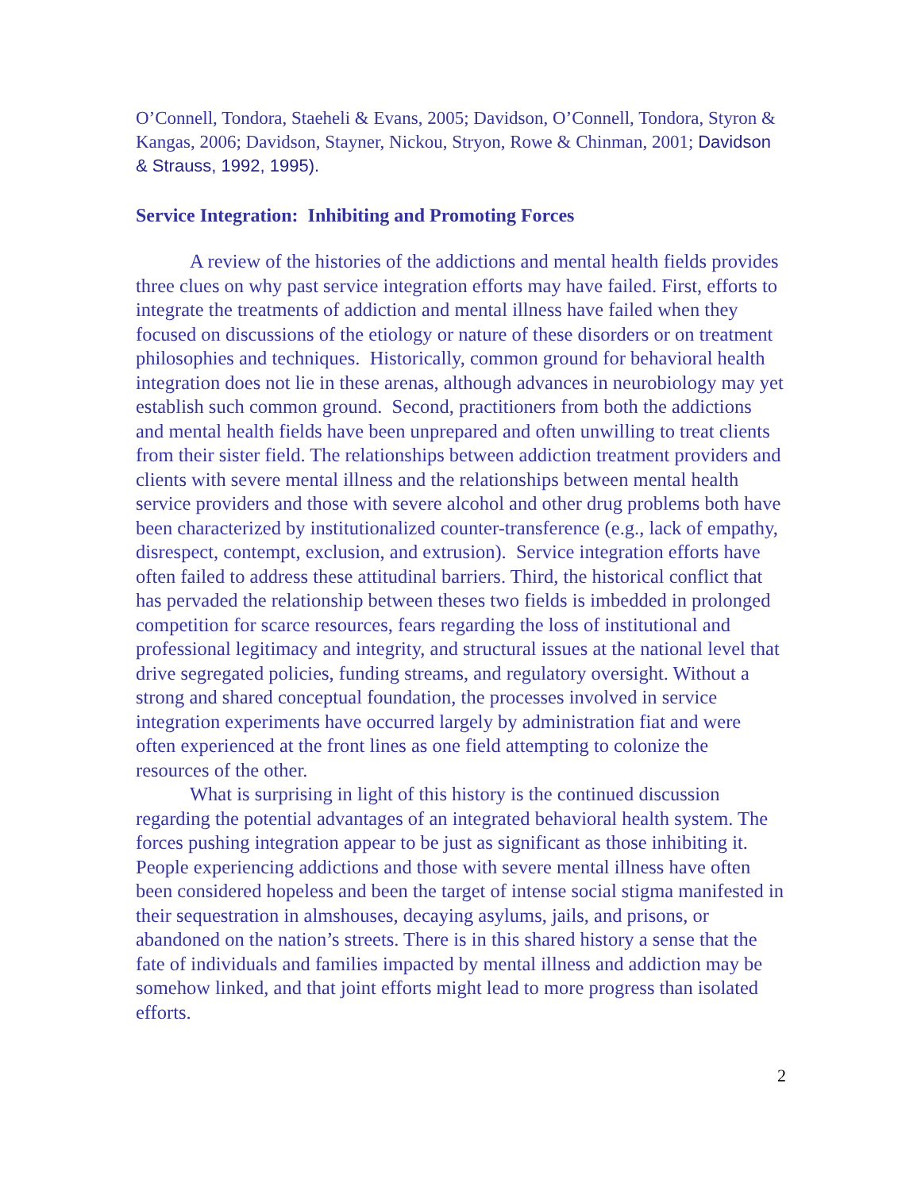O’Connell, Tondora, Staeheli & Evans, 2005; Davidson, O’Connell, Tondora, Styron & Kangas, 2006; Davidson, Stayner, Nickou, Stryon, Rowe & Chinman, 2001; Davidson & Strauss, 1992, 1995).
Service Integration: Inhibiting and Promoting Forces
A review of the histories of the addictions and mental health fields provides three clues on why past service integration efforts may have failed. First, efforts to integrate the treatments of addiction and mental illness have failed when they focused on discussions of the etiology or nature of these disorders or on treatment philosophies and techniques. Historically, common ground for behavioral health integration does not lie in these arenas, although advances in neurobiology may yet establish such common ground. Second, practitioners from both the addictions and mental health fields have been unprepared and often unwilling to treat clients from their sister field. The relationships between addiction treatment providers and clients with severe mental illness and the relationships between mental health service providers and those with severe alcohol and other drug problems both have been characterized by institutionalized counter-transference (e.g., lack of empathy, disrespect, contempt, exclusion, and extrusion). Service integration efforts have often failed to address these attitudinal barriers. Third, the historical conflict that has pervaded the relationship between theses two fields is imbedded in prolonged competition for scarce resources, fears regarding the loss of institutional and professional legitimacy and integrity, and structural issues at the national level that drive segregated policies, funding streams, and regulatory oversight. Without a strong and shared conceptual foundation, the processes involved in service integration experiments have occurred largely by administration fiat and were often experienced at the front lines as one field attempting to colonize the resources of the other.
What is surprising in light of this history is the continued discussion regarding the potential advantages of an integrated behavioral health system. The forces pushing integration appear to be just as significant as those inhibiting it. People experiencing addictions and those with severe mental illness have often been considered hopeless and been the target of intense social stigma manifested in their sequestration in almshouses, decaying asylums, jails, and prisons, or abandoned on the nation’s streets. There is in this shared history a sense that the fate of individuals and families impacted by mental illness and addiction may be somehow linked, and that joint efforts might lead to more progress than isolated efforts.
2